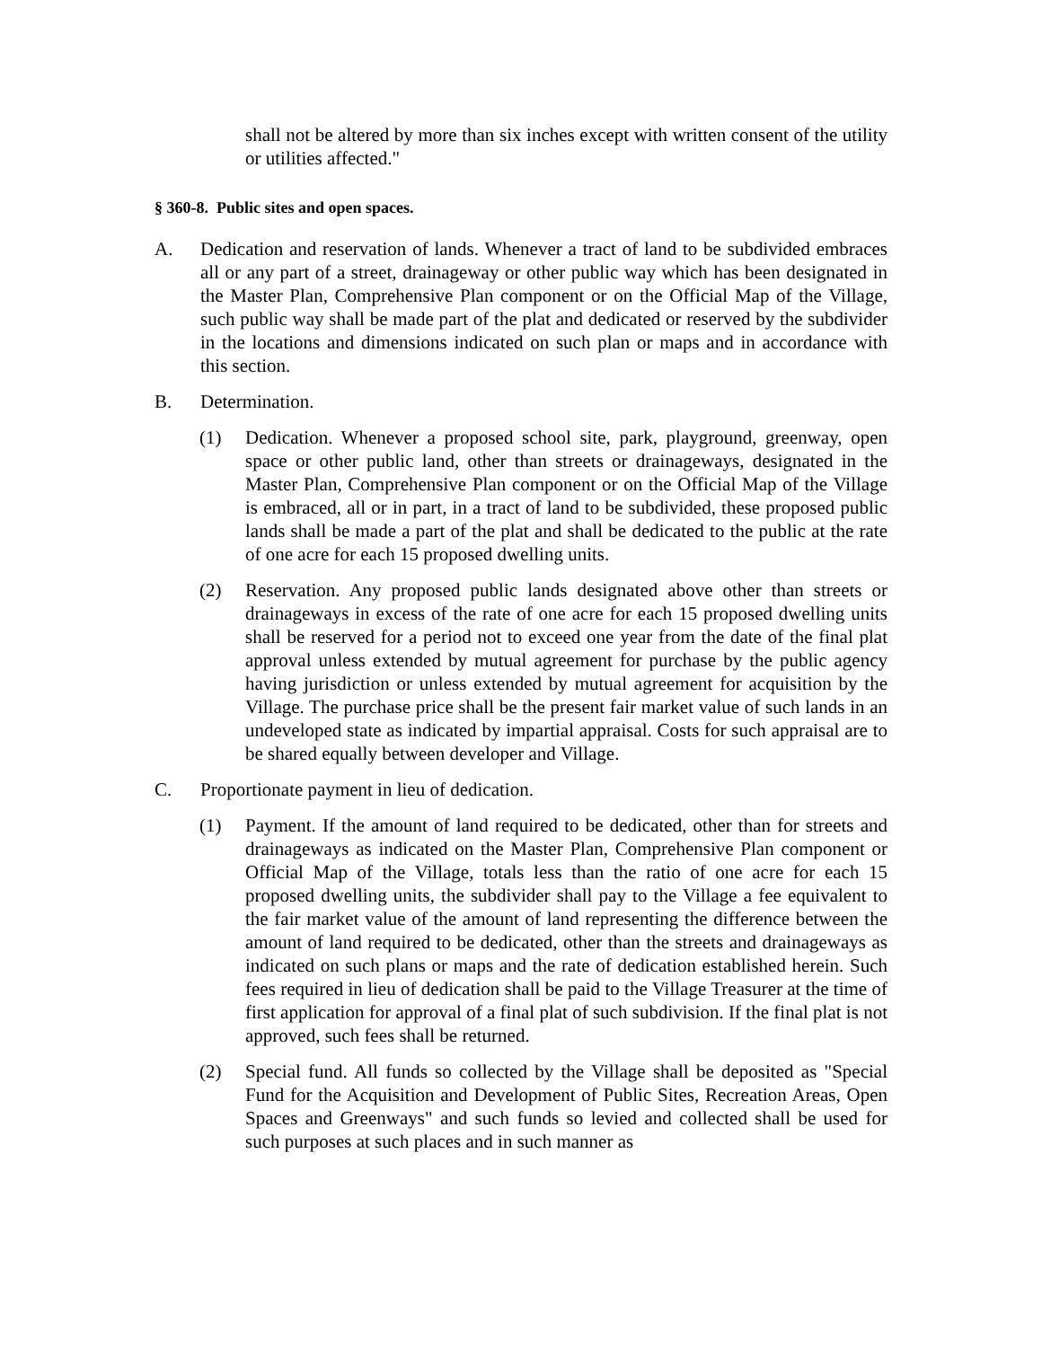shall not be altered by more than six inches except with written consent of the utility or utilities affected."
§ 360-8. Public sites and open spaces.
A. Dedication and reservation of lands. Whenever a tract of land to be subdivided embraces all or any part of a street, drainageway or other public way which has been designated in the Master Plan, Comprehensive Plan component or on the Official Map of the Village, such public way shall be made part of the plat and dedicated or reserved by the subdivider in the locations and dimensions indicated on such plan or maps and in accordance with this section.
B. Determination.
(1) Dedication. Whenever a proposed school site, park, playground, greenway, open space or other public land, other than streets or drainageways, designated in the Master Plan, Comprehensive Plan component or on the Official Map of the Village is embraced, all or in part, in a tract of land to be subdivided, these proposed public lands shall be made a part of the plat and shall be dedicated to the public at the rate of one acre for each 15 proposed dwelling units.
(2) Reservation. Any proposed public lands designated above other than streets or drainageways in excess of the rate of one acre for each 15 proposed dwelling units shall be reserved for a period not to exceed one year from the date of the final plat approval unless extended by mutual agreement for purchase by the public agency having jurisdiction or unless extended by mutual agreement for acquisition by the Village. The purchase price shall be the present fair market value of such lands in an undeveloped state as indicated by impartial appraisal. Costs for such appraisal are to be shared equally between developer and Village.
C. Proportionate payment in lieu of dedication.
(1) Payment. If the amount of land required to be dedicated, other than for streets and drainageways as indicated on the Master Plan, Comprehensive Plan component or Official Map of the Village, totals less than the ratio of one acre for each 15 proposed dwelling units, the subdivider shall pay to the Village a fee equivalent to the fair market value of the amount of land representing the difference between the amount of land required to be dedicated, other than the streets and drainageways as indicated on such plans or maps and the rate of dedication established herein. Such fees required in lieu of dedication shall be paid to the Village Treasurer at the time of first application for approval of a final plat of such subdivision. If the final plat is not approved, such fees shall be returned.
(2) Special fund. All funds so collected by the Village shall be deposited as "Special Fund for the Acquisition and Development of Public Sites, Recreation Areas, Open Spaces and Greenways" and such funds so levied and collected shall be used for such purposes at such places and in such manner as